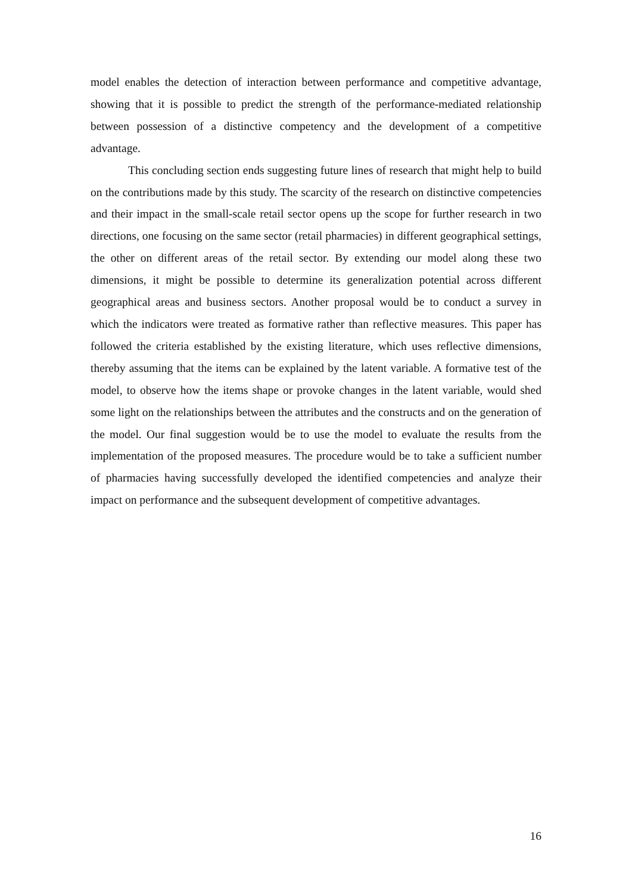model enables the detection of interaction between performance and competitive advantage, showing that it is possible to predict the strength of the performance-mediated relationship between possession of a distinctive competency and the development of a competitive advantage.
This concluding section ends suggesting future lines of research that might help to build on the contributions made by this study. The scarcity of the research on distinctive competencies and their impact in the small-scale retail sector opens up the scope for further research in two directions, one focusing on the same sector (retail pharmacies) in different geographical settings, the other on different areas of the retail sector. By extending our model along these two dimensions, it might be possible to determine its generalization potential across different geographical areas and business sectors. Another proposal would be to conduct a survey in which the indicators were treated as formative rather than reflective measures. This paper has followed the criteria established by the existing literature, which uses reflective dimensions, thereby assuming that the items can be explained by the latent variable. A formative test of the model, to observe how the items shape or provoke changes in the latent variable, would shed some light on the relationships between the attributes and the constructs and on the generation of the model. Our final suggestion would be to use the model to evaluate the results from the implementation of the proposed measures. The procedure would be to take a sufficient number of pharmacies having successfully developed the identified competencies and analyze their impact on performance and the subsequent development of competitive advantages.
16